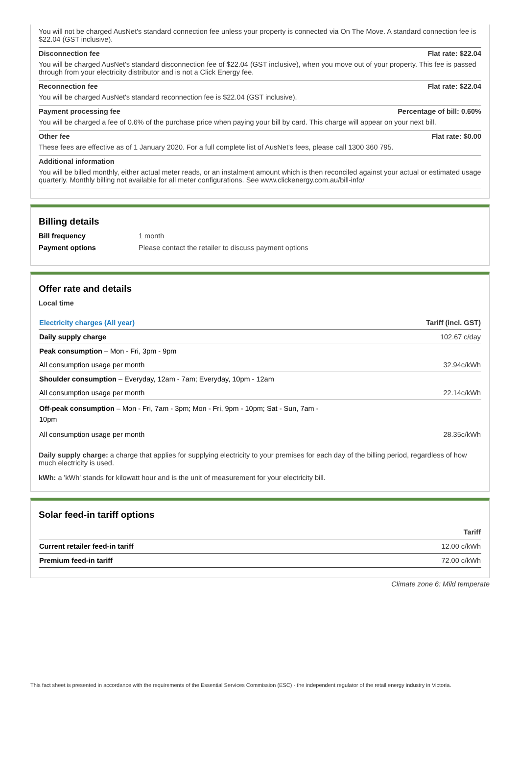You will not be charged AusNet's standard connection fee unless your property is connected via On The Move. A standard connection fee is $22.04 (GST inclusive).
Disconnection fee Flat rate: $22.04
You will be charged AusNet's standard disconnection fee of $22.04 (GST inclusive), when you move out of your property. This fee is passed through from your electricity distributor and is not a Click Energy fee.
Reconnection fee Flat rate: $22.04
You will be charged AusNet's standard reconnection fee is $22.04 (GST inclusive).
Payment processing fee Percentage of bill: 0.60%
You will be charged a fee of 0.6% of the purchase price when paying your bill by card. This charge will appear on your next bill.
Other fee Flat rate: $0.00
These fees are effective as of 1 January 2020. For a full complete list of AusNet's fees, please call 1300 360 795.
Additional information
You will be billed monthly, either actual meter reads, or an instalment amount which is then reconciled against your actual or estimated usage quarterly. Monthly billing not available for all meter configurations. See www.clickenergy.com.au/bill-info/
Billing details
Bill frequency 1 month
Payment options Please contact the retailer to discuss payment options
Offer rate and details
Local time
| Electricity charges (All year) | Tariff (incl. GST) |
| --- | --- |
| Daily supply charge | 102.67 c/day |
| Peak consumption – Mon - Fri, 3pm - 9pm | |
| All consumption usage per month | 32.94c/kWh |
| Shoulder consumption – Everyday, 12am - 7am; Everyday, 10pm - 12am | |
| All consumption usage per month | 22.14c/kWh |
| Off-peak consumption – Mon - Fri, 7am - 3pm; Mon - Fri, 9pm - 10pm; Sat - Sun, 7am - 10pm | |
| All consumption usage per month | 28.35c/kWh |
Daily supply charge: a charge that applies for supplying electricity to your premises for each day of the billing period, regardless of how much electricity is used.
kWh: a 'kWh' stands for kilowatt hour and is the unit of measurement for your electricity bill.
Solar feed-in tariff options
| | Tariff |
| --- | --- |
| Current retailer feed-in tariff | 12.00 c/kWh |
| Premium feed-in tariff | 72.00 c/kWh |
Climate zone 6: Mild temperate
This fact sheet is presented in accordance with the requirements of the Essential Services Commission (ESC) - the independent regulator of the retail energy industry in Victoria.